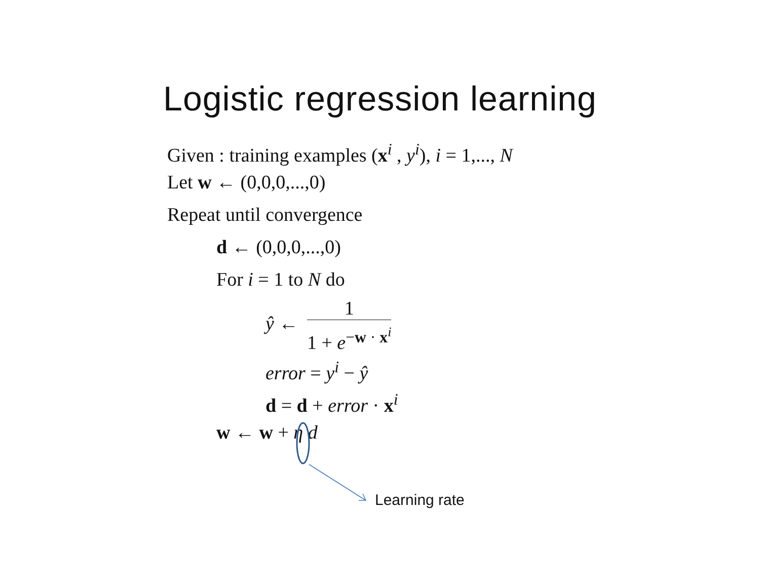Logistic regression learning
Given : training examples (x<sup>i</sup> , y<sup>i</sup>), i = 1,..., N
Let w ← (0,0,0,...,0)
Repeat until convergence
d ← (0,0,0,...,0)
For i = 1 to N do
ŷ ← 1 1 + e<sup>−w · x<sup>i</sup></sup>
error = y<sup>i</sup> − ŷ
d = d + error · x<sup>i</sup>
w ← w + η d
Learning rate